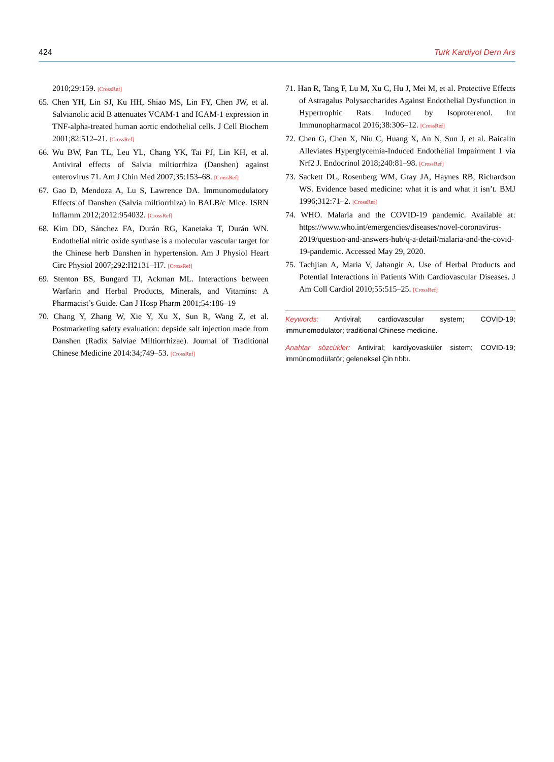424 Turk Kardiyol Dern Ars
2010;29:159. [CrossRef]
65. Chen YH, Lin SJ, Ku HH, Shiao MS, Lin FY, Chen JW, et al. Salvianolic acid B attenuates VCAM-1 and ICAM-1 expression in TNF-alpha-treated human aortic endothelial cells. J Cell Biochem 2001;82:512–21. [CrossRef]
66. Wu BW, Pan TL, Leu YL, Chang YK, Tai PJ, Lin KH, et al. Antiviral effects of Salvia miltiorrhiza (Danshen) against enterovirus 71. Am J Chin Med 2007;35:153–68. [CrossRef]
67. Gao D, Mendoza A, Lu S, Lawrence DA. Immunomodulatory Effects of Danshen (Salvia miltiorrhiza) in BALB/c Mice. ISRN Inflamm 2012;2012:954032. [CrossRef]
68. Kim DD, Sánchez FA, Durán RG, Kanetaka T, Durán WN. Endothelial nitric oxide synthase is a molecular vascular target for the Chinese herb Danshen in hypertension. Am J Physiol Heart Circ Physiol 2007;292:H2131–H7. [CrossRef]
69. Stenton BS, Bungard TJ, Ackman ML. Interactions between Warfarin and Herbal Products, Minerals, and Vitamins: A Pharmacist’s Guide. Can J Hosp Pharm 2001;54:186–19
70. Chang Y, Zhang W, Xie Y, Xu X, Sun R, Wang Z, et al. Postmarketing safety evaluation: depside salt injection made from Danshen (Radix Salviae Miltiorrhizae). Journal of Traditional Chinese Medicine 2014:34;749–53. [CrossRef]
71. Han R, Tang F, Lu M, Xu C, Hu J, Mei M, et al. Protective Effects of Astragalus Polysaccharides Against Endothelial Dysfunction in Hypertrophic Rats Induced by Isoproterenol. Int Immunopharmacol 2016;38:306–12. [CrossRef]
72. Chen G, Chen X, Niu C, Huang X, An N, Sun J, et al. Baicalin Alleviates Hyperglycemia-Induced Endothelial Impairment 1 via Nrf2 J. Endocrinol 2018;240:81–98. [CrossRef]
73. Sackett DL, Rosenberg WM, Gray JA, Haynes RB, Richardson WS. Evidence based medicine: what it is and what it isn’t. BMJ 1996;312:71–2. [CrossRef]
74. WHO. Malaria and the COVID-19 pandemic. Available at: https://www.who.int/emergencies/diseases/novel-coronavirus-2019/question-and-answers-hub/q-a-detail/malaria-and-the-covid-19-pandemic. Accessed May 29, 2020.
75. Tachjian A, Maria V, Jahangir A. Use of Herbal Products and Potential Interactions in Patients With Cardiovascular Diseases. J Am Coll Cardiol 2010;55:515–25. [CrossRef]
Keywords: Antiviral; cardiovascular system; COVID-19; immunomodulator; traditional Chinese medicine.
Anahtar sözcükler: Antiviral; kardiyovasküler sistem; COVID-19; immünomodülatör; geleneksel Çin tıbbı.